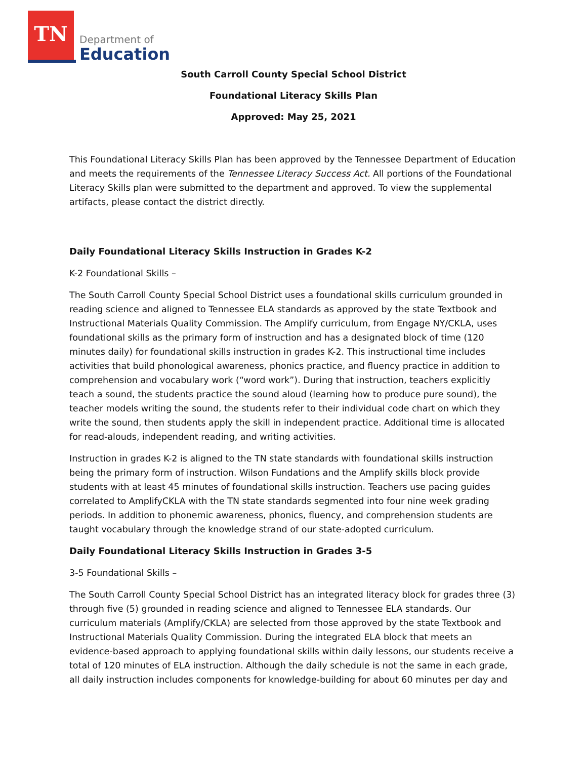TN
Department of
Education
South Carroll County Special School District
Foundational Literacy Skills Plan
Approved: May 25, 2021
This Foundational Literacy Skills Plan has been approved by the Tennessee Department of Education and meets the requirements of the Tennessee Literacy Success Act. All portions of the Foundational Literacy Skills plan were submitted to the department and approved. To view the supplemental artifacts, please contact the district directly.
Daily Foundational Literacy Skills Instruction in Grades K-2
K-2 Foundational Skills –
The South Carroll County Special School District uses a foundational skills curriculum grounded in reading science and aligned to Tennessee ELA standards as approved by the state Textbook and Instructional Materials Quality Commission. The Amplify curriculum, from Engage NY/CKLA, uses foundational skills as the primary form of instruction and has a designated block of time (120 minutes daily) for foundational skills instruction in grades K-2. This instructional time includes activities that build phonological awareness, phonics practice, and fluency practice in addition to comprehension and vocabulary work (“word work”). During that instruction, teachers explicitly teach a sound, the students practice the sound aloud (learning how to produce pure sound), the teacher models writing the sound, the students refer to their individual code chart on which they write the sound, then students apply the skill in independent practice. Additional time is allocated for read-alouds, independent reading, and writing activities.
Instruction in grades K-2 is aligned to the TN state standards with foundational skills instruction being the primary form of instruction. Wilson Fundations and the Amplify skills block provide students with at least 45 minutes of foundational skills instruction. Teachers use pacing guides correlated to AmplifyCKLA with the TN state standards segmented into four nine week grading periods. In addition to phonemic awareness, phonics, fluency, and comprehension students are taught vocabulary through the knowledge strand of our state-adopted curriculum.
Daily Foundational Literacy Skills Instruction in Grades 3-5
3-5 Foundational Skills –
The South Carroll County Special School District has an integrated literacy block for grades three (3) through five (5) grounded in reading science and aligned to Tennessee ELA standards. Our curriculum materials (Amplify/CKLA) are selected from those approved by the state Textbook and Instructional Materials Quality Commission. During the integrated ELA block that meets an evidence-based approach to applying foundational skills within daily lessons, our students receive a total of 120 minutes of ELA instruction. Although the daily schedule is not the same in each grade, all daily instruction includes components for knowledge-building for about 60 minutes per day and